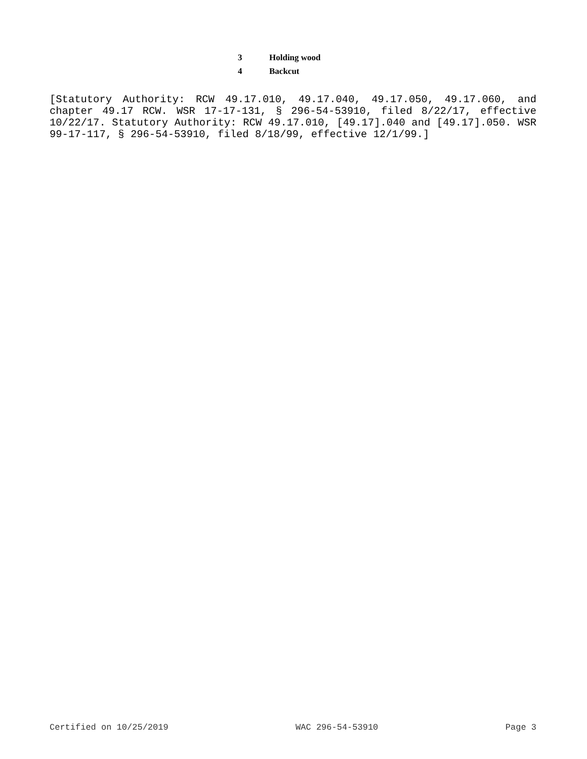| 3 | Holding wood |
| 4 | Backcut |
[Statutory Authority: RCW 49.17.010, 49.17.040, 49.17.050, 49.17.060, and chapter 49.17 RCW. WSR 17-17-131, § 296-54-53910, filed 8/22/17, effective 10/22/17. Statutory Authority: RCW 49.17.010, [49.17].040 and [49.17].050. WSR 99-17-117, § 296-54-53910, filed 8/18/99, effective 12/1/99.]
Certified on 10/25/2019 WAC 296-54-53910 Page 3